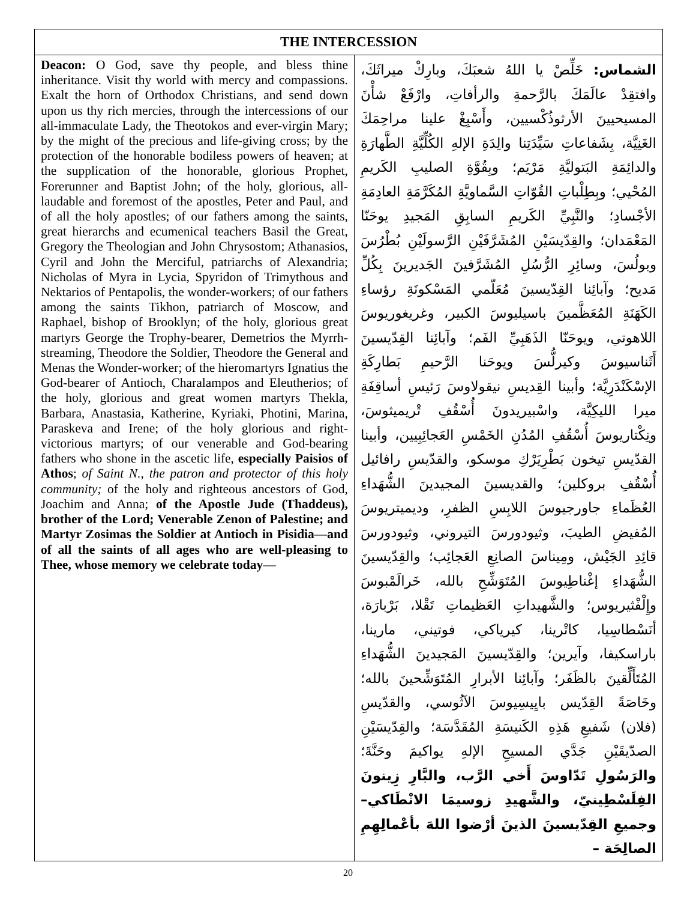| THE INTERCESSION | |
| --- | --- |
| Deacon: O God, save thy people, and bless thine inheritance. Visit thy world with mercy and compassions. Exalt the horn of Orthodox Christians, and send down upon us thy rich mercies, through the intercessions of our all-immaculate Lady, the Theotokos and ever-virgin Mary; by the might of the precious and life-giving cross; by the protection of the honorable bodiless powers of heaven; at the supplication of the honorable, glorious Prophet, Forerunner and Baptist John; of the holy, glorious, all-laudable and foremost of the apostles, Peter and Paul, and of all the holy apostles; of our fathers among the saints, great hierarchs and ecumenical teachers Basil the Great, Gregory the Theologian and John Chrysostom; Athanasios, Cyril and John the Merciful, patriarchs of Alexandria; Nicholas of Myra in Lycia, Spyridon of Trimythous and Nektarios of Pentapolis, the wonder-workers; of our fathers among the saints Tikhon, patriarch of Moscow, and Raphael, bishop of Brooklyn; of the holy, glorious great martyrs George the Trophy-bearer, Demetrios the Myrrh-streaming, Theodore the Soldier, Theodore the General and Menas the Wonder-worker; of the hieromartyrs Ignatius the God-bearer of Antioch, Charalampos and Eleutherios; of the holy, glorious and great women martyrs Thekla, Barbara, Anastasia, Katherine, Kyriaki, Photini, Marina, Paraskeva and Irene; of the holy glorious and right-victorious martyrs; of our venerable and God-bearing fathers who shone in the ascetic life, especially Paisios of Athos ; of Saint N., the patron and protector of this holy community; of the holy and righteous ancestors of God, Joachim and Anna; of the Apostle Jude (Thaddeus), brother of the Lord; Venerable Zenon of Palestine; and Martyr Zosimas the Soldier at Antioch in Pisidia — and of all the saints of all ages who are well-pleasing to Thee, whose memory we celebrate today — | الشماس: خَلِّصْ يا اللهُ شعبَكَ، وبارِكْ ميراثَكَ، وافتقِدْ عالَمَكَ بالرَّحمةِ والرأفاتِ، وارْفَعْ شأْنَ المسيحيينَ الأرثوذُكْسيين، وأَسْبِغْ علينا مراحِمَكَ الغَنِيَّة، بِشَفاعاتِ سَيِّدَتِنا والِدَةِ الإلهِ الكُلِّيَّةِ الطَّهارَةِ والدائِمَةِ البَتوليَّةِ مَرْيَم؛ وبِقُوَّةِ الصليبِ الكَريمِ المُحْيي؛ وبِطِلْباتِ القُوّاتِ السَّماويَّةِ المُكَرَّمَةِ العادِمَةِ الأجْسادِ؛ والنَّبِيِّ الكَريمِ السابِقِ المَجيدِ يوحَنّا المَعْمَدان؛ والقِدّيسَيْنِ المُشَرَّفَيْنِ الرَّسولَيْنِ بُطْرُسَ وبولُسَ، وسائِرِ الرُّسُلِ المُشَرَّفينَ الجَديرينَ بِكُلِّ مَديح؛ وآبائِنا القِدّيسينَ مُعَلّمي المَسْكونَةِ رؤساءِ الكَهَنَةِ المُعَظَّمينَ باسيليوسَ الكبير، وغريغوريوسَ اللاهوتي، ويوحَنّا الذَهَبِيِّ الفَم؛ وآبائِنا القِدّيسينَ أَثَناسيوسَ وكيرلُّسَ ويوحَنا الرَّحيمِ بَطارِكَةِ الإسْكَنْدَرِيَّة؛ وأبينا القِديسِ نيقولاوسَ رَئيسِ أساقِفَةِ ميرا الليكِيَّة، واسْبيريدونَ أُسْقُفِ تْريميثوسَ، ونِكْتاريوسَ أُسْقُفِ المُدُنِ الخَمْسِ العَجائِبِيين، وأبينا القدّيسِ تيخون بَطْرِيَرْكِ موسكو، والقدّيسِ رافائيل أُسْقُفِ بروكلين؛ والقديسينَ المجيدينَ الشُّهَداءِ العُظَماءِ جاورجيوسَ اللابِسِ الظفرِ، وديميتريوسَ المُفيضِ الطيبَ، وثيودورسَ التيروني، وثيودورسَ قائِدِ الجَيْش، ومِيناسَ الصانِعِ العَجائِب؛ والقِدّيسينَ الشُّهَداءِ إغْناطِيوسَ المُتَوَشِّحِ بالله، خَرالَمْبوسَ وإِلْفْثيريوس؛ والشَّهيداتِ العَظيماتِ تَقْلا، بَرْبارَة، أنَسْطاسِيا، كاتْرينا، كيرياكي، فوتيني، مارينا، باراسكيفا، وآيرين؛ والقِدّيسينَ المَجيدينَ الشُّهَداءِ المُتَأَلِّقينَ بالظَفَر؛ وآبائِنا الأبرارِ المُتَوَشِّحينَ بالله؛ وخَاصَةً القِدّيس بايِيسِيوسَ الآثُوسي، والقدّيسِ (فلان) شَفيعِ هَذِهِ الكَنيسَةِ المُقَدَّسَة؛ والقِدّيسَيْنِ الصدّيقَيْنِ جَدَّي المسيحِ الإلهِ يواكيمَ وحَنَّةَ؛ والرَسُولِ تَدّاوسَ أَخي الرَّب، والبَّارِ زِينونَ الفِلَسْطِينيّ، والشَّهيدِ زوسيمَا الانْطَاكي– وجميعِ القِدّيسينَ الذينَ أرْضوا اللهَ بأعْمالِهِمِ الصالِحَة – |
20